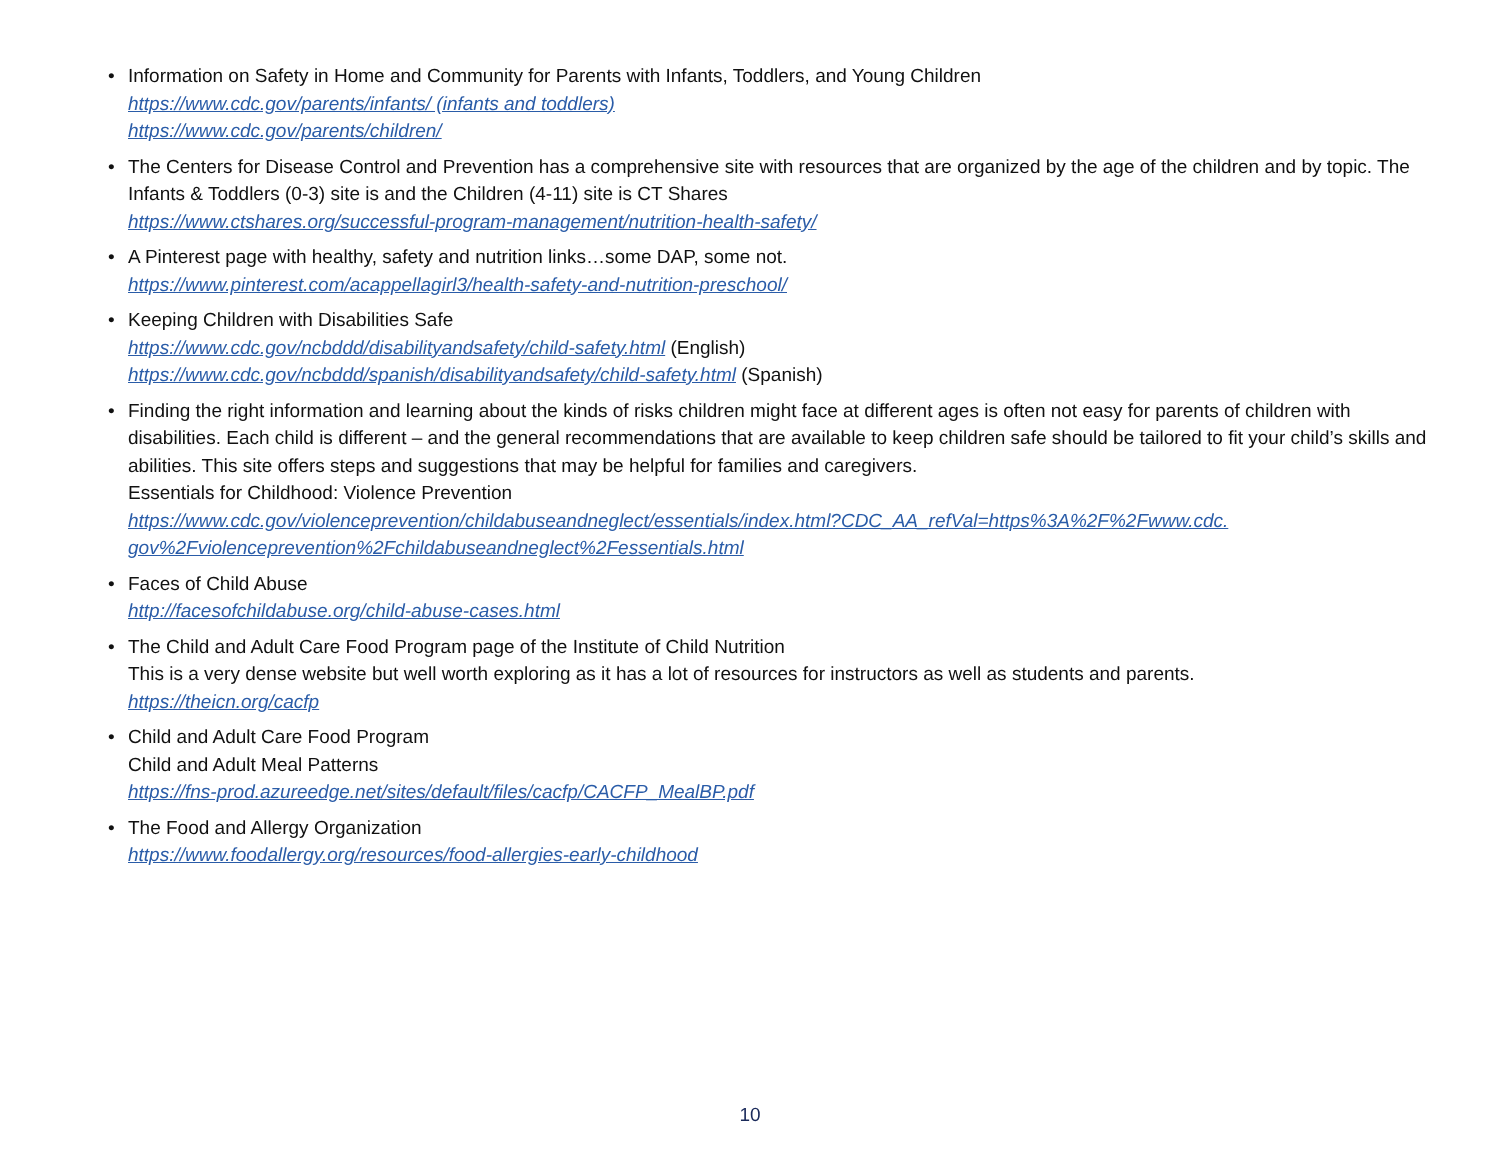• Information on Safety in Home and Community for Parents with Infants, Toddlers, and Young Children
https://www.cdc.gov/parents/infants/ (infants and toddlers)
https://www.cdc.gov/parents/children/
• The Centers for Disease Control and Prevention has a comprehensive site with resources that are organized by the age of the children and by topic. The Infants & Toddlers (0-3) site is and the Children (4-11) site is CT Shares
https://www.ctshares.org/successful-program-management/nutrition-health-safety/
• A Pinterest page with healthy, safety and nutrition links…some DAP, some not.
https://www.pinterest.com/acappellagirl3/health-safety-and-nutrition-preschool/
• Keeping Children with Disabilities Safe
https://www.cdc.gov/ncbddd/disabilityandsafety/child-safety.html (English)
https://www.cdc.gov/ncbddd/spanish/disabilityandsafety/child-safety.html (Spanish)
• Finding the right information and learning about the kinds of risks children might face at different ages is often not easy for parents of children with disabilities. Each child is different – and the general recommendations that are available to keep children safe should be tailored to fit your child’s skills and abilities. This site offers steps and suggestions that may be helpful for families and caregivers.
Essentials for Childhood: Violence Prevention
https://www.cdc.gov/violenceprevention/childabuseandneglect/essentials/index.html?CDC_AA_refVal=https%3A%2F%2Fwww.cdc.
gov%2Fviolenceprevention%2Fchildabuseandneglect%2Fessentials.html
• Faces of Child Abuse
http://facesofchildabuse.org/child-abuse-cases.html
• The Child and Adult Care Food Program page of the Institute of Child Nutrition
This is a very dense website but well worth exploring as it has a lot of resources for instructors as well as students and parents.
https://theicn.org/cacfp
• Child and Adult Care Food Program
Child and Adult Meal Patterns
https://fns-prod.azureedge.net/sites/default/files/cacfp/CACFP_MealBP.pdf
• The Food and Allergy Organization
https://www.foodallergy.org/resources/food-allergies-early-childhood
10